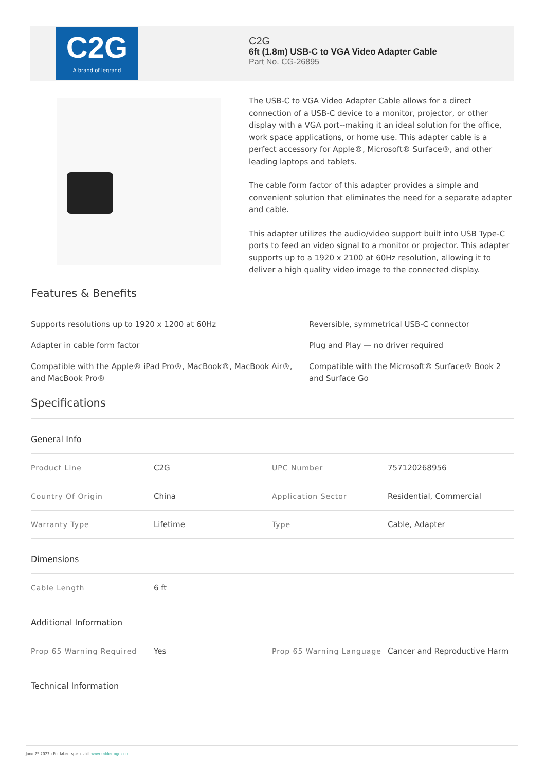C2G
A brand of legrand
C2G
6ft (1.8m) USB-C to VGA Video Adapter Cable
Part No. CG-26895
The USB-C to VGA Video Adapter Cable allows for a direct connection of a USB-C device to a monitor, projector, or other display with a VGA port--making it an ideal solution for the office, work space applications, or home use. This adapter cable is a perfect accessory for Apple®, Microsoft® Surface®, and other leading laptops and tablets.
The cable form factor of this adapter provides a simple and convenient solution that eliminates the need for a separate adapter and cable.
This adapter utilizes the audio/video support built into USB Type-C ports to feed an video signal to a monitor or projector. This adapter supports up to a 1920 x 2100 at 60Hz resolution, allowing it to deliver a high quality video image to the connected display.
Features & Benefits
Supports resolutions up to 1920 x 1200 at 60Hz
Reversible, symmetrical USB-C connector
Adapter in cable form factor
Plug and Play — no driver required
Compatible with the Apple® iPad Pro®, MacBook®, MacBook Air®, and MacBook Pro®
Compatible with the Microsoft® Surface® Book 2 and Surface Go
Specifications
General Info
| Product Line | C2G | UPC Number | 757120268956 |
| Country Of Origin | China | Application Sector | Residential, Commercial |
| Warranty Type | Lifetime | Type | Cable, Adapter |
Dimensions
| Cable Length | 6 ft |
Additional Information
| Prop 65 Warning Required | Yes | Prop 65 Warning Language | Cancer and Reproductive Harm |
Technical Information
June 25 2022 - For latest specs visit www.cablestogo.com